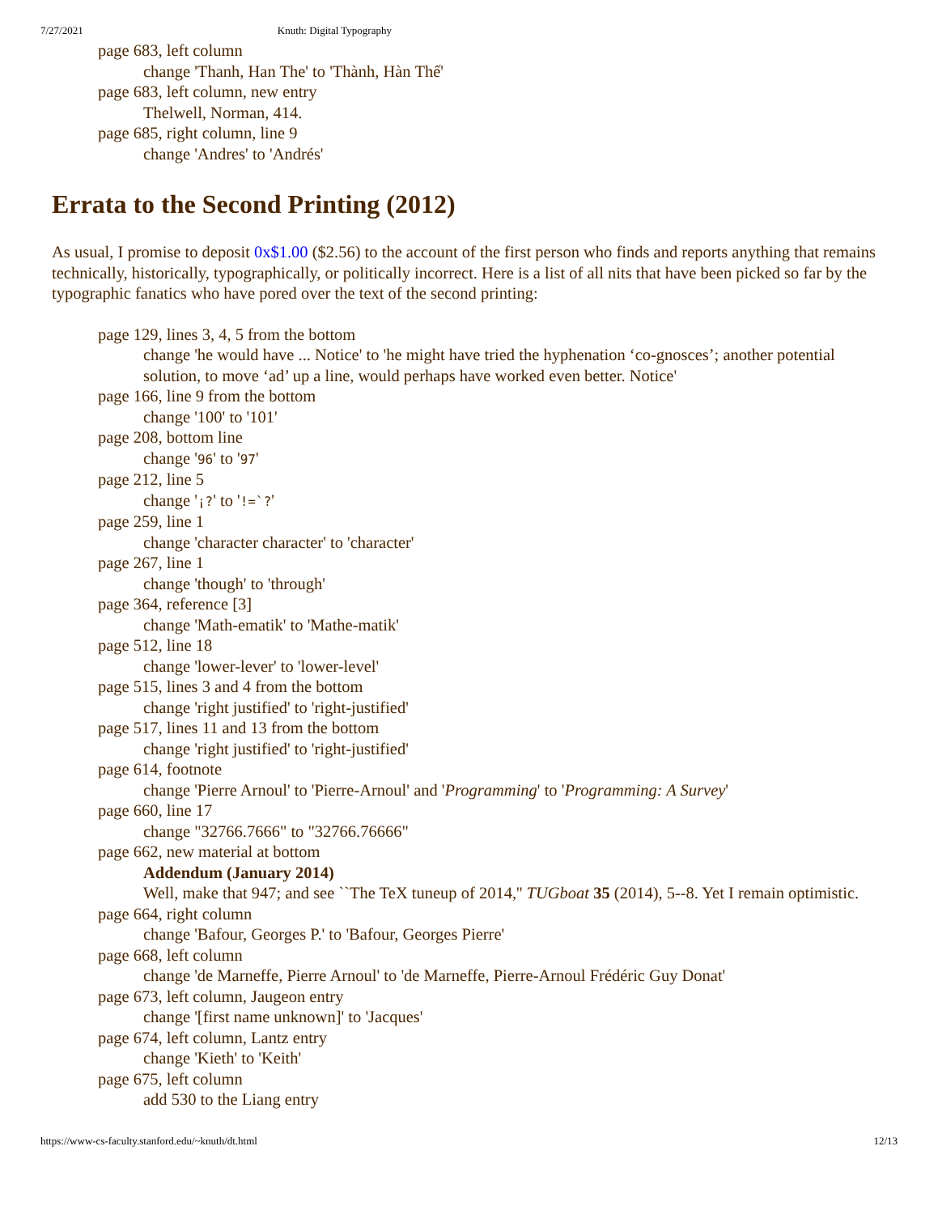7/27/2021 Knuth: Digital Typography
page 683, left column
change 'Thanh, Han The' to 'Thành, Hàn Thế'
page 683, left column, new entry
Thelwell, Norman, 414.
page 685, right column, line 9
change 'Andres' to 'Andrés'
Errata to the Second Printing (2012)
As usual, I promise to deposit 0x$1.00 ($2.56) to the account of the first person who finds and reports anything that remains technically, historically, typographically, or politically incorrect. Here is a list of all nits that have been picked so far by the typographic fanatics who have pored over the text of the second printing:
page 129, lines 3, 4, 5 from the bottom
change 'he would have ... Notice' to 'he might have tried the hyphenation ‘co-gnosces’; another potential solution, to move ‘ad’ up a line, would perhaps have worked even better. Notice'
page 166, line 9 from the bottom
change '100' to '101'
page 208, bottom line
change '96' to '97'
page 212, line 5
change '¡?' to '!=`?'
page 259, line 1
change 'character character' to 'character'
page 267, line 1
change 'though' to 'through'
page 364, reference [3]
change 'Math-ematik' to 'Mathe-matik'
page 512, line 18
change 'lower-lever' to 'lower-level'
page 515, lines 3 and 4 from the bottom
change 'right justified' to 'right-justified'
page 517, lines 11 and 13 from the bottom
change 'right justified' to 'right-justified'
page 614, footnote
change 'Pierre Arnoul' to 'Pierre-Arnoul' and 'Programming' to 'Programming: A Survey'
page 660, line 17
change "32766.7666" to "32766.76666"
page 662, new material at bottom
Addendum (January 2014)
Well, make that 947; and see ``The TeX tuneup of 2014,'' TUGboat 35 (2014), 5--8. Yet I remain optimistic.
page 664, right column
change 'Bafour, Georges P.' to 'Bafour, Georges Pierre'
page 668, left column
change 'de Marneffe, Pierre Arnoul' to 'de Marneffe, Pierre-Arnoul Frédéric Guy Donat'
page 673, left column, Jaugeon entry
change '[first name unknown]' to 'Jacques'
page 674, left column, Lantz entry
change 'Kieth' to 'Keith'
page 675, left column
add 530 to the Liang entry
https://www-cs-faculty.stanford.edu/~knuth/dt.html 12/13